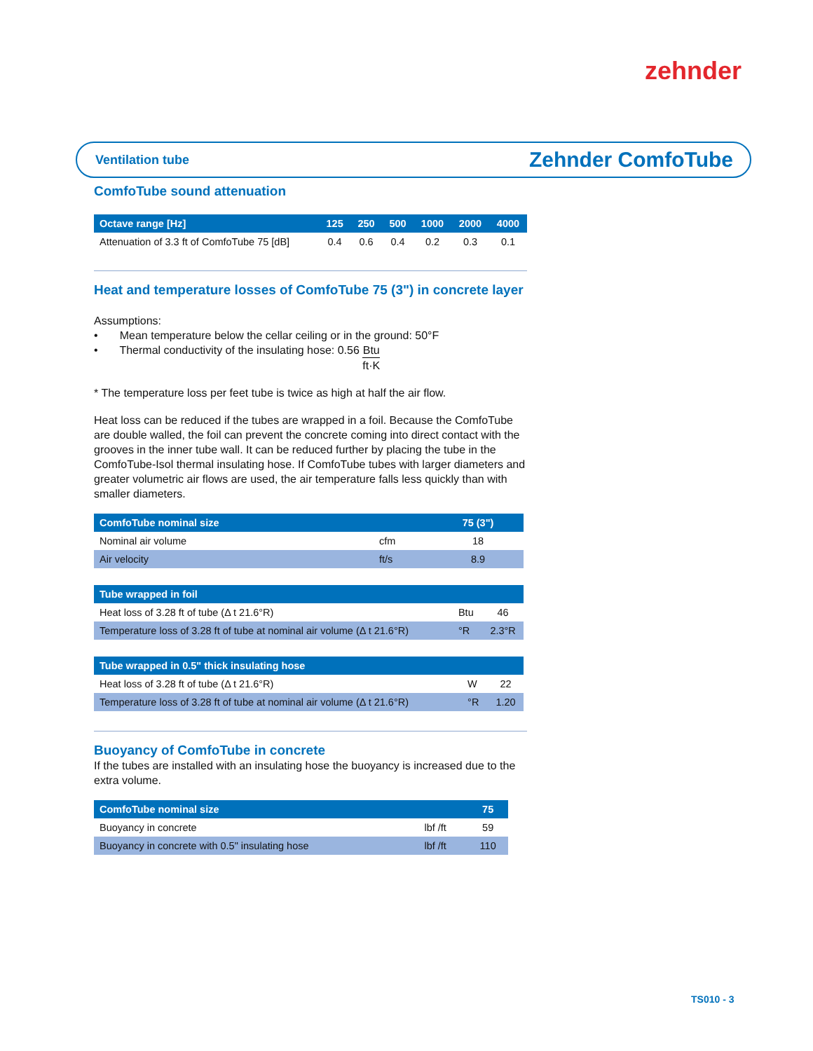zehnder
Ventilation tube Zehnder ComfoTube
ComfoTube sound attenuation
| Octave range [Hz] | 125 | 250 | 500 | 1000 | 2000 | 4000 |
| --- | --- | --- | --- | --- | --- | --- |
| Attenuation of 3.3 ft of ComfoTube 75 [dB] | 0.4 | 0.6 | 0.4 | 0.2 | 0.3 | 0.1 |
Heat and temperature losses of ComfoTube 75 (3") in concrete layer
Assumptions:
• Mean temperature below the cellar ceiling or in the ground: 50°F
• Thermal conductivity of the insulating hose: 0.56 Btu ft·K
* The temperature loss per feet tube is twice as high at half the air flow.
Heat loss can be reduced if the tubes are wrapped in a foil. Because the ComfoTube are double walled, the foil can prevent the concrete coming into direct contact with the grooves in the inner tube wall. It can be reduced further by placing the tube in the ComfoTube-Isol thermal insulating hose. If ComfoTube tubes with larger diameters and greater volumetric air flows are used, the air temperature falls less quickly than with smaller diameters.
| ComfoTube nominal size | | 75 (3") |
| --- | --- | --- |
| Nominal air volume | cfm | 18 |
| Air velocity | ft/s | 8.9 |
| Tube wrapped in foil | | |
| --- | --- | --- |
| Heat loss of 3.28 ft of tube (Δ t 21.6°R) | Btu | 46 |
| Temperature loss of 3.28 ft of tube at nominal air volume (Δ t 21.6°R) | °R | 2.3°R |
| Tube wrapped in 0.5" thick insulating hose | | |
| --- | --- | --- |
| Heat loss of 3.28 ft of tube (Δ t 21.6°R) | W | 22 |
| Temperature loss of 3.28 ft of tube at nominal air volume (Δ t 21.6°R) | °R | 1.20 |
Buoyancy of ComfoTube in concrete
If the tubes are installed with an insulating hose the buoyancy is increased due to the extra volume.
| ComfoTube nominal size | | 75 |
| --- | --- | --- |
| Buoyancy in concrete | lbf /ft | 59 |
| Buoyancy in concrete with 0.5" insulating hose | lbf /ft | 110 |
TS010 - 3